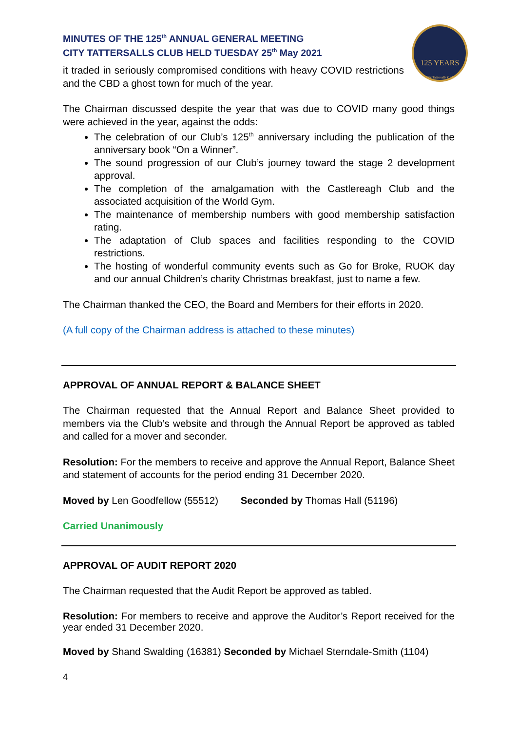125 YEARS
City Tattersalls Club
MINUTES OF THE 125<sup>th</sup> ANNUAL GENERAL MEETING
CITY TATTERSALLS CLUB HELD TUESDAY 25<sup>th</sup> May 2021
it traded in seriously compromised conditions with heavy COVID restrictions and the CBD a ghost town for much of the year.
The Chairman discussed despite the year that was due to COVID many good things were achieved in the year, against the odds:
The celebration of our Club’s 125<sup>th</sup> anniversary including the publication of the anniversary book “On a Winner”.
The sound progression of our Club’s journey toward the stage 2 development approval.
The completion of the amalgamation with the Castlereagh Club and the associated acquisition of the World Gym.
The maintenance of membership numbers with good membership satisfaction rating.
The adaptation of Club spaces and facilities responding to the COVID restrictions.
The hosting of wonderful community events such as Go for Broke, RUOK day and our annual Children’s charity Christmas breakfast, just to name a few.
The Chairman thanked the CEO, the Board and Members for their efforts in 2020.
(A full copy of the Chairman address is attached to these minutes)
APPROVAL OF ANNUAL REPORT & BALANCE SHEET
The Chairman requested that the Annual Report and Balance Sheet provided to members via the Club’s website and through the Annual Report be approved as tabled and called for a mover and seconder.
Resolution: For the members to receive and approve the Annual Report, Balance Sheet and statement of accounts for the period ending 31 December 2020.
Moved by Len Goodfellow (55512) Seconded by Thomas Hall (51196)
Carried Unanimously
APPROVAL OF AUDIT REPORT 2020
The Chairman requested that the Audit Report be approved as tabled.
Resolution: For members to receive and approve the Auditor’s Report received for the year ended 31 December 2020.
Moved by Shand Swalding (16381) Seconded by Michael Sterndale-Smith (1104)
4